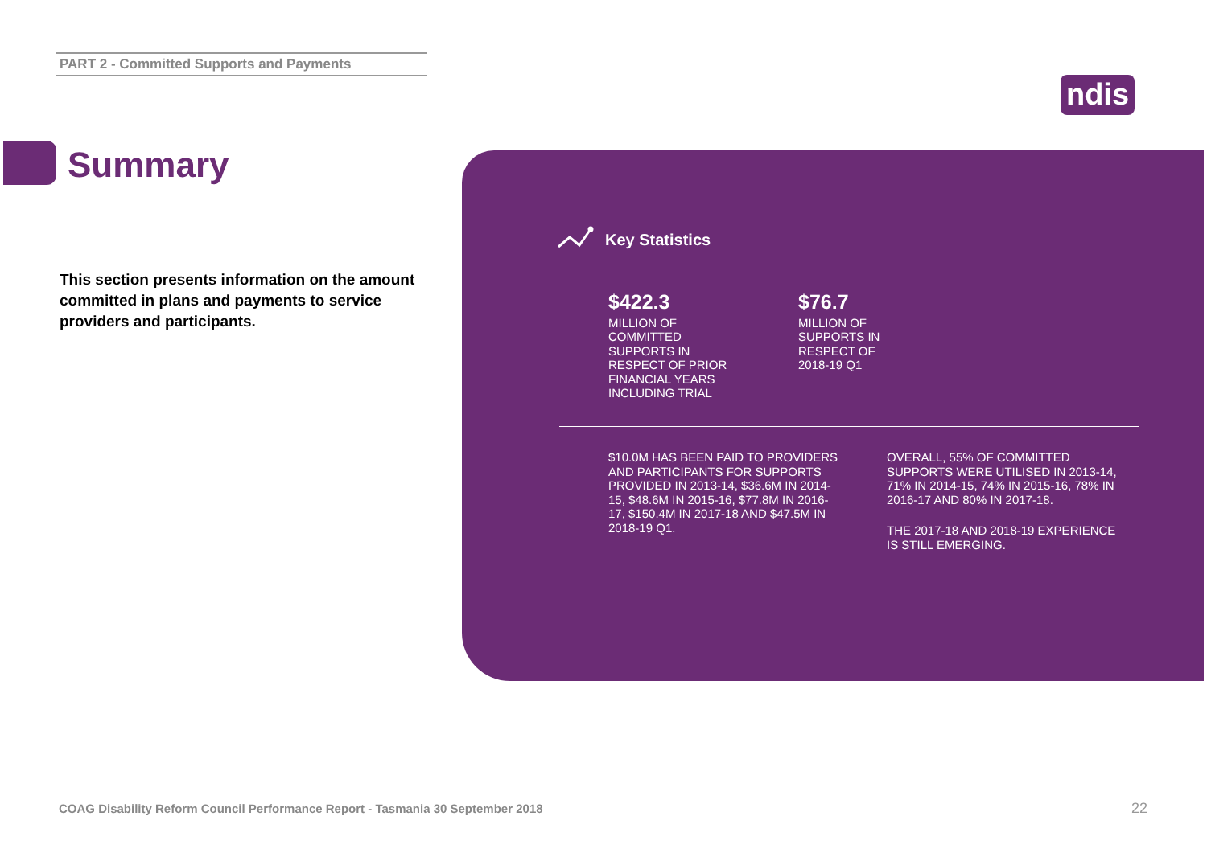PART 2 - Committed Supports and Payments
ndis
Summary
This section presents information on the amount committed in plans and payments to service providers and participants.
Key Statistics
$422.3
MILLION OF COMMITTED SUPPORTS IN RESPECT OF PRIOR FINANCIAL YEARS INCLUDING TRIAL
$76.7
MILLION OF SUPPORTS IN RESPECT OF 2018-19 Q1
$10.0M HAS BEEN PAID TO PROVIDERS AND PARTICIPANTS FOR SUPPORTS PROVIDED IN 2013-14, $36.6M IN 2014-15, $48.6M IN 2015-16, $77.8M IN 2016-17, $150.4M IN 2017-18 AND $47.5M IN 2018-19 Q1.
OVERALL, 55% OF COMMITTED SUPPORTS WERE UTILISED IN 2013-14, 71% IN 2014-15, 74% IN 2015-16, 78% IN 2016-17 AND 80% IN 2017-18.
THE 2017-18 AND 2018-19 EXPERIENCE IS STILL EMERGING.
COAG Disability Reform Council Performance Report - Tasmania 30 September 2018
22